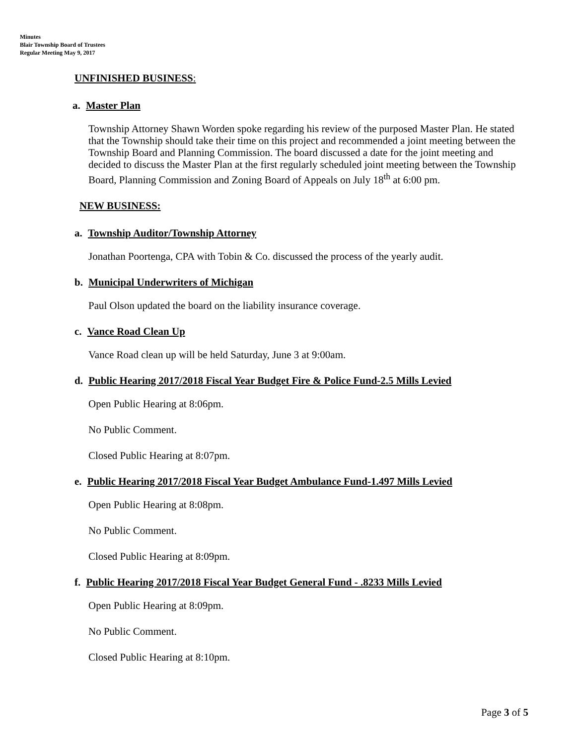Minutes
Blair Township Board of Trustees
Regular Meeting May 9, 2017
UNFINISHED BUSINESS:
a. Master Plan
Township Attorney Shawn Worden spoke regarding his review of the purposed Master Plan. He stated that the Township should take their time on this project and recommended a joint meeting between the Township Board and Planning Commission. The board discussed a date for the joint meeting and decided to discuss the Master Plan at the first regularly scheduled joint meeting between the Township Board, Planning Commission and Zoning Board of Appeals on July 18<sup>th</sup> at 6:00 pm.
NEW BUSINESS:
a. Township Auditor/Township Attorney
Jonathan Poortenga, CPA with Tobin & Co. discussed the process of the yearly audit.
b. Municipal Underwriters of Michigan
Paul Olson updated the board on the liability insurance coverage.
c. Vance Road Clean Up
Vance Road clean up will be held Saturday, June 3 at 9:00am.
d. Public Hearing 2017/2018 Fiscal Year Budget Fire & Police Fund-2.5 Mills Levied
Open Public Hearing at 8:06pm.
No Public Comment.
Closed Public Hearing at 8:07pm.
e. Public Hearing 2017/2018 Fiscal Year Budget Ambulance Fund-1.497 Mills Levied
Open Public Hearing at 8:08pm.
No Public Comment.
Closed Public Hearing at 8:09pm.
f. Public Hearing 2017/2018 Fiscal Year Budget General Fund - .8233 Mills Levied
Open Public Hearing at 8:09pm.
No Public Comment.
Closed Public Hearing at 8:10pm.
Page 3 of 5